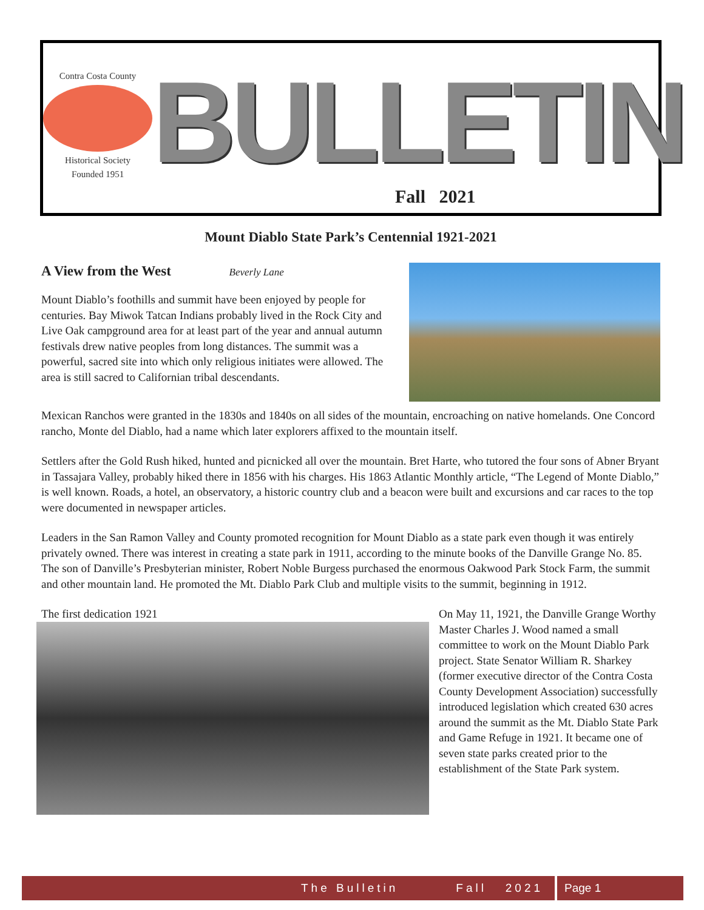Contra Costa County
Historical Society
Founded 1951
BULLETIN
Fall 2021
Mount Diablo State Park’s Centennial 1921-2021
A View from the West Beverly Lane
Mount Diablo’s foothills and summit have been enjoyed by people for centuries. Bay Miwok Tatcan Indians probably lived in the Rock City and Live Oak campground area for at least part of the year and annual autumn festivals drew native peoples from long distances. The summit was a powerful, sacred site into which only religious initiates were allowed. The area is still sacred to Californian tribal descendants.
Mexican Ranchos were granted in the 1830s and 1840s on all sides of the mountain, encroaching on native homelands. One Concord rancho, Monte del Diablo, had a name which later explorers affixed to the mountain itself.
Settlers after the Gold Rush hiked, hunted and picnicked all over the mountain. Bret Harte, who tutored the four sons of Abner Bryant in Tassajara Valley, probably hiked there in 1856 with his charges. His 1863 Atlantic Monthly article, “The Legend of Monte Diablo,” is well known. Roads, a hotel, an observatory, a historic country club and a beacon were built and excursions and car races to the top were documented in newspaper articles.
Leaders in the San Ramon Valley and County promoted recognition for Mount Diablo as a state park even though it was entirely privately owned. There was interest in creating a state park in 1911, according to the minute books of the Danville Grange No. 85. The son of Danville’s Presbyterian minister, Robert Noble Burgess purchased the enormous Oakwood Park Stock Farm, the summit and other mountain land. He promoted the Mt. Diablo Park Club and multiple visits to the summit, beginning in 1912.
The first dedication 1921
On May 11, 1921, the Danville Grange Worthy Master Charles J. Wood named a small committee to work on the Mount Diablo Park project. State Senator William R. Sharkey (former executive director of the Contra Costa County Development Association) successfully introduced legislation which created 630 acres around the summit as the Mt. Diablo State Park and Game Refuge in 1921. It became one of seven state parks created prior to the establishment of the State Park system.
The Bulletin Fall 2021 Page 1